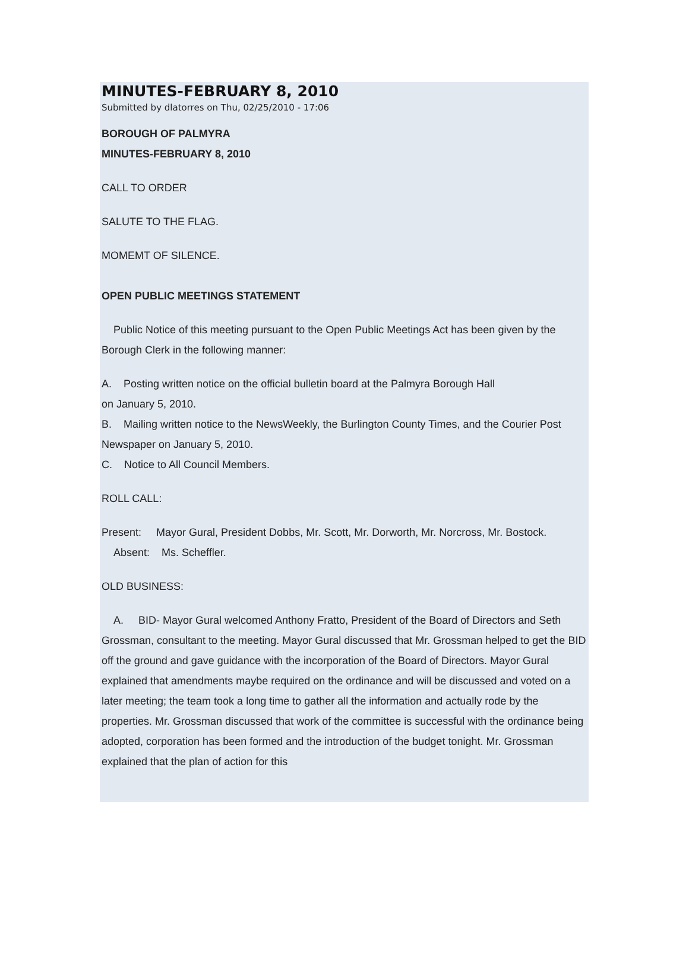MINUTES-FEBRUARY 8, 2010
Submitted by dlatorres on Thu, 02/25/2010 - 17:06
BOROUGH OF PALMYRA
MINUTES-FEBRUARY 8, 2010
CALL TO ORDER
SALUTE TO THE FLAG.
MOMEMT OF SILENCE.
OPEN PUBLIC MEETINGS STATEMENT
Public Notice of this meeting pursuant to the Open Public Meetings Act has been given by the Borough Clerk in the following manner:
A. Posting written notice on the official bulletin board at the Palmyra Borough Hall
on January 5, 2010.
B. Mailing written notice to the NewsWeekly, the Burlington County Times, and the Courier Post Newspaper on January 5, 2010.
C. Notice to All Council Members.
ROLL CALL:
Present: Mayor Gural, President Dobbs, Mr. Scott, Mr. Dorworth, Mr. Norcross, Mr. Bostock.
Absent: Ms. Scheffler.
OLD BUSINESS:
A. BID- Mayor Gural welcomed Anthony Fratto, President of the Board of Directors and Seth Grossman, consultant to the meeting. Mayor Gural discussed that Mr. Grossman helped to get the BID off the ground and gave guidance with the incorporation of the Board of Directors. Mayor Gural explained that amendments maybe required on the ordinance and will be discussed and voted on a later meeting; the team took a long time to gather all the information and actually rode by the properties. Mr. Grossman discussed that work of the committee is successful with the ordinance being adopted, corporation has been formed and the introduction of the budget tonight. Mr. Grossman explained that the plan of action for this